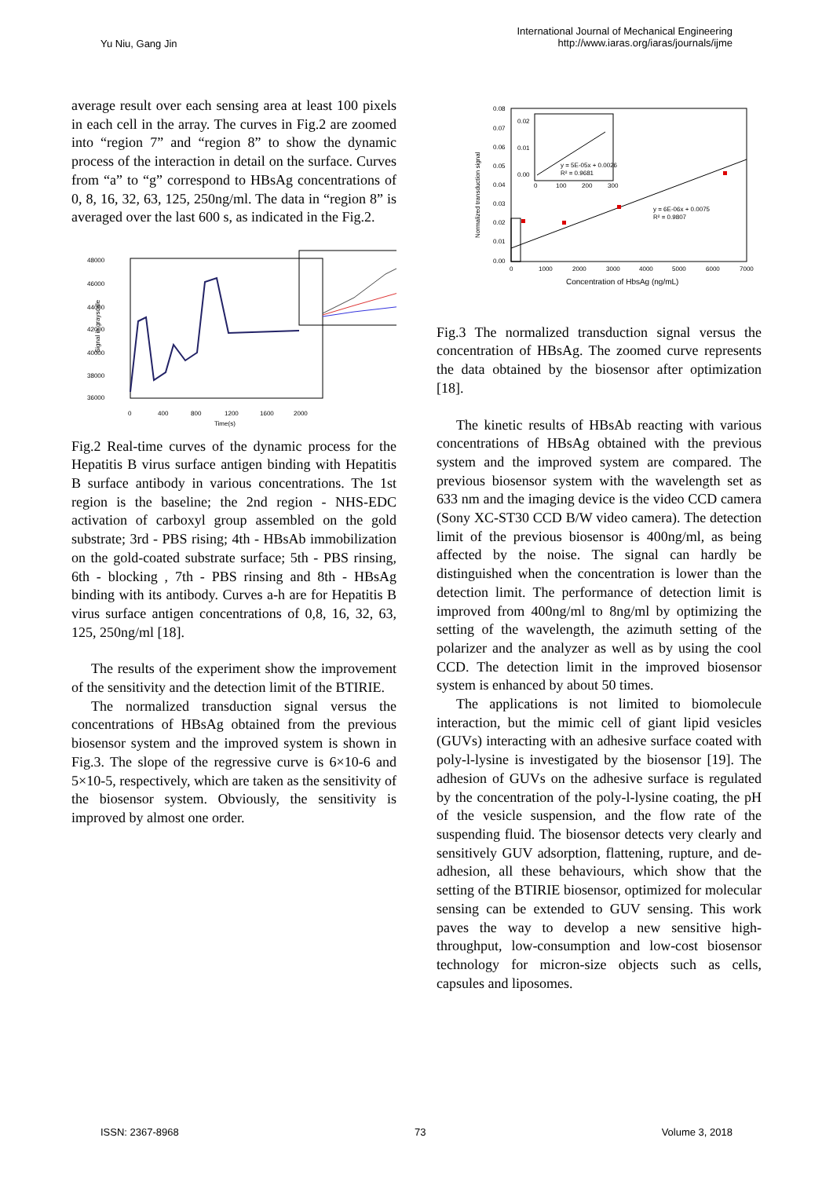Yu Niu, Gang Jin
International Journal of Mechanical Engineering
http://www.iaras.org/iaras/journals/ijme
average result over each sensing area at least 100 pixels in each cell in the array. The curves in Fig.2 are zoomed into “region 7” and “region 8” to show the dynamic process of the interaction in detail on the surface. Curves from “a” to “g” correspond to HBsAg concentrations of 0, 8, 16, 32, 63, 125, 250ng/ml. The data in “region 8” is averaged over the last 600 s, as indicated in the Fig.2.
48000
46000
44000
42000
40000
38000
36000
0
400
800
1200
1600
2000
Time(s)
Signal in grayscale
Fig.2 Real-time curves of the dynamic process for the Hepatitis B virus surface antigen binding with Hepatitis B surface antibody in various concentrations. The 1st region is the baseline; the 2nd region - NHS-EDC activation of carboxyl group assembled on the gold substrate; 3rd - PBS rising; 4th - HBsAb immobilization on the gold-coated substrate surface; 5th - PBS rinsing, 6th - blocking , 7th - PBS rinsing and 8th - HBsAg binding with its antibody. Curves a-h are for Hepatitis B virus surface antigen concentrations of 0,8, 16, 32, 63, 125, 250ng/ml [18].
The results of the experiment show the improvement of the sensitivity and the detection limit of the BTIRIE.
The normalized transduction signal versus the concentrations of HBsAg obtained from the previous biosensor system and the improved system is shown in Fig.3. The slope of the regressive curve is 6×10-6 and 5×10-5, respectively, which are taken as the sensitivity of the biosensor system. Obviously, the sensitivity is improved by almost one order.
0.08
0.07
0.06
0.05
0.04
0.03
0.02
0.01
0.00
0
1000
2000
3000
4000
5000
6000
7000
Concentration of HbsAg (ng/mL)
Normalized transduction signal
y = 6E-06x + 0.0075
R² = 0.9807
y = 5E-05x + 0.0026
R² = 0.9681
0.02
0.01
0.00
0
100
200
300
Fig.3 The normalized transduction signal versus the concentration of HBsAg. The zoomed curve represents the data obtained by the biosensor after optimization [18].
The kinetic results of HBsAb reacting with various concentrations of HBsAg obtained with the previous system and the improved system are compared. The previous biosensor system with the wavelength set as 633 nm and the imaging device is the video CCD camera (Sony XC-ST30 CCD B/W video camera). The detection limit of the previous biosensor is 400ng/ml, as being affected by the noise. The signal can hardly be distinguished when the concentration is lower than the detection limit. The performance of detection limit is improved from 400ng/ml to 8ng/ml by optimizing the setting of the wavelength, the azimuth setting of the polarizer and the analyzer as well as by using the cool CCD. The detection limit in the improved biosensor system is enhanced by about 50 times.
The applications is not limited to biomolecule interaction, but the mimic cell of giant lipid vesicles (GUVs) interacting with an adhesive surface coated with poly-l-lysine is investigated by the biosensor [19]. The adhesion of GUVs on the adhesive surface is regulated by the concentration of the poly-l-lysine coating, the pH of the vesicle suspension, and the flow rate of the suspending fluid. The biosensor detects very clearly and sensitively GUV adsorption, flattening, rupture, and de-adhesion, all these behaviours, which show that the setting of the BTIRIE biosensor, optimized for molecular sensing can be extended to GUV sensing. This work paves the way to develop a new sensitive high-throughput, low-consumption and low-cost biosensor technology for micron-size objects such as cells, capsules and liposomes.
ISSN: 2367-8968 73 Volume 3, 2018